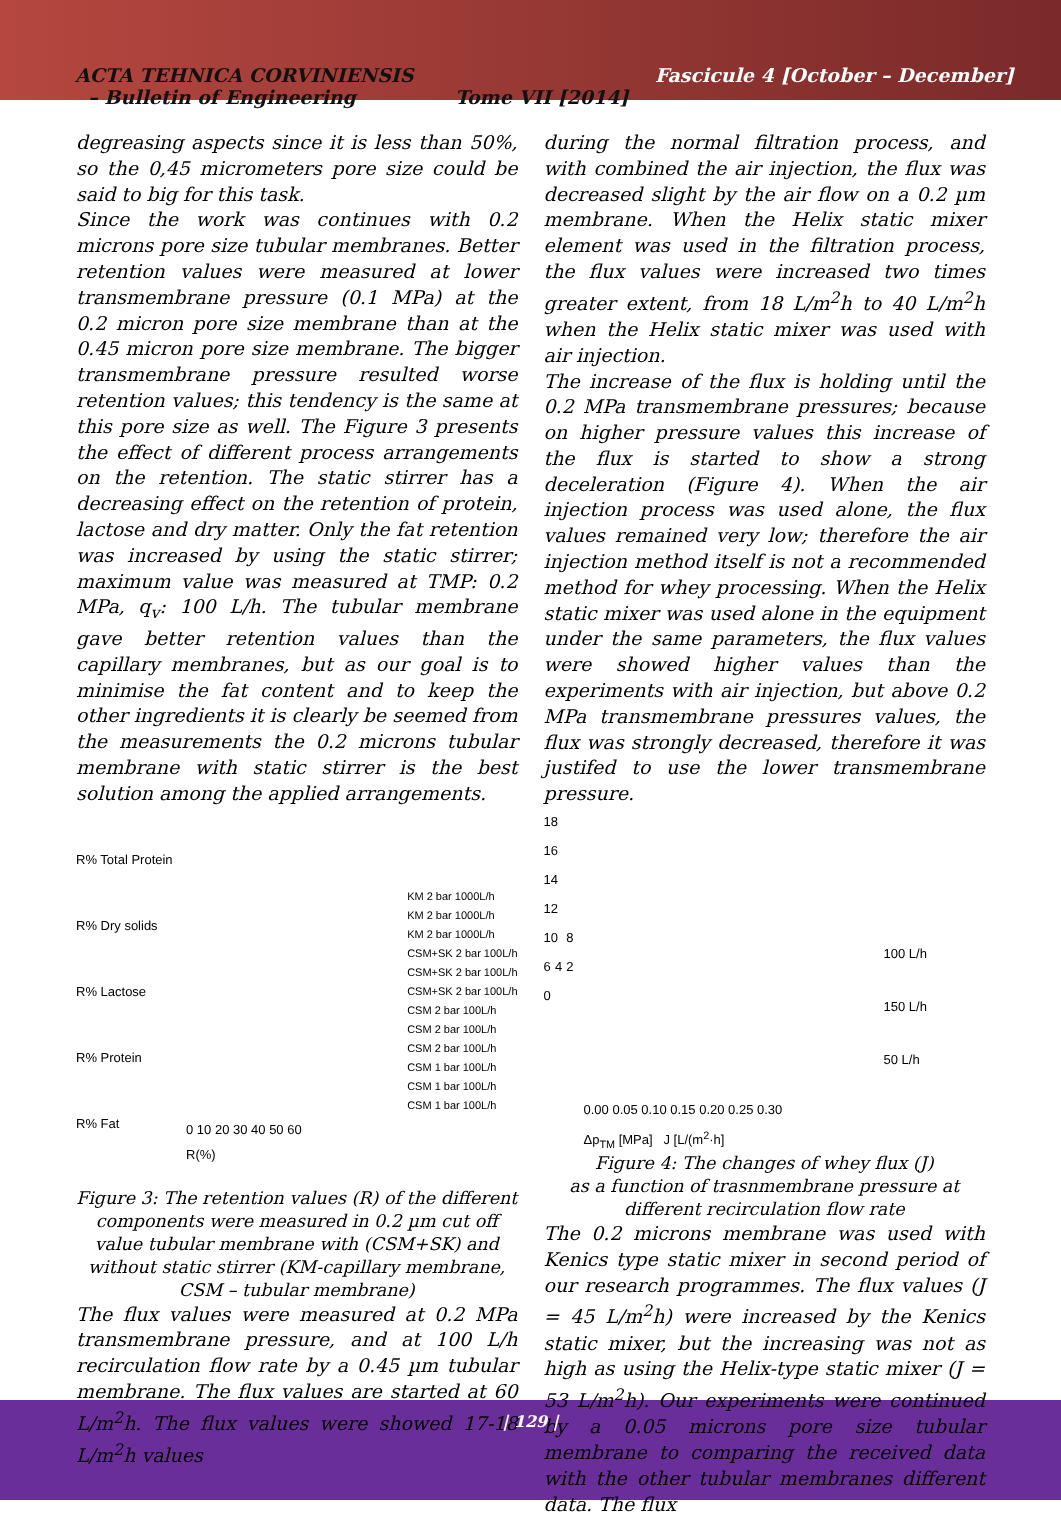ACTA TEHNICA CORVINIENSIS
– Bulletin of Engineering Tome VII [2014]
Fascicule 4 [October – December]
degreasing aspects since it is less than 50%, so the 0,45 micrometers pore size could be said to big for this task.
Since the work was continues with 0.2 microns pore size tubular membranes. Better retention values were measured at lower transmembrane pressure (0.1 MPa) at the 0.2 micron pore size membrane than at the 0.45 micron pore size membrane. The bigger transmembrane pressure resulted worse retention values; this tendency is the same at this pore size as well. The Figure 3 presents the effect of different process arrangements on the retention. The static stirrer has a decreasing effect on the retention of protein, lactose and dry matter. Only the fat retention was increased by using the static stirrer; maximum value was measured at TMP: 0.2 MPa, q<sub>v</sub>: 100 L/h. The tubular membrane gave better retention values than the capillary membranes, but as our goal is to minimise the fat content and to keep the other ingredients it is clearly be seemed from the measurements the 0.2 microns tubular membrane with static stirrer is the best solution among the applied arrangements.
R% Total Protein
R% Dry solids
R% Lactose
R% Protein
R% Fat
KM 2 bar 1000L/h
KM 2 bar 1000L/h
KM 2 bar 1000L/h
CSM+SK 2 bar 100L/h
CSM+SK 2 bar 100L/h
CSM+SK 2 bar 100L/h
CSM 2 bar 100L/h
CSM 2 bar 100L/h
CSM 2 bar 100L/h
CSM 1 bar 100L/h
CSM 1 bar 100L/h
CSM 1 bar 100L/h
0 10 20 30 40 50 60
R(%)
Figure 3: The retention values (R) of the different components were measured in 0.2 µm cut off value tubular membrane with (CSM+SK) and without static stirrer (KM-capillary membrane, CSM – tubular membrane)
The flux values were measured at 0.2 MPa transmembrane pressure, and at 100 L/h recirculation flow rate by a 0.45 µm tubular membrane. The flux values are started at 60 L/m<sup>2</sup>h. The flux values were showed 17-18 L/m<sup>2</sup>h values
during the normal filtration process, and with combined the air injection, the flux was decreased slight by the air flow on a 0.2 µm membrane. When the Helix static mixer element was used in the filtration process, the flux values were increased two times greater extent, from 18 L/m<sup>2</sup>h to 40 L/m<sup>2</sup>h when the Helix static mixer was used with air injection.
The increase of the flux is holding until the 0.2 MPa transmembrane pressures; because on higher pressure values this increase of the flux is started to show a strong deceleration (Figure 4). When the air injection process was used alone, the flux values remained very low; therefore the air injection method itself is not a recommended method for whey processing. When the Helix static mixer was used alone in the equipment under the same parameters, the flux values were showed higher values than the experiments with air injection, but above 0.2 MPa transmembrane pressures values, the flux was strongly decreased, therefore it was justifed to use the lower transmembrane pressure.
18 16 14 12 10 8 6 4 2 0
100 L/h
150 L/h
50 L/h
0.00 0.05 0.10 0.15 0.20 0.25 0.30
Δp<sub>TM</sub> [MPa] J [L/(m<sup>2</sup>·h]
Figure 4: The changes of whey flux (J)
as a function of trasnmembrane pressure at different recirculation flow rate
The 0.2 microns membrane was used with Kenics type static mixer in second period of our research programmes. The flux values (J = 45 L/m<sup>2</sup>h) were increased by the Kenics static mixer, but the increasing was not as high as using the Helix-type static mixer (J = 53 L/m<sup>2</sup>h). Our experiments were continued by a 0.05 microns pore size tubular membrane to comparing the received data with the other tubular membranes different data. The flux
| 129 |